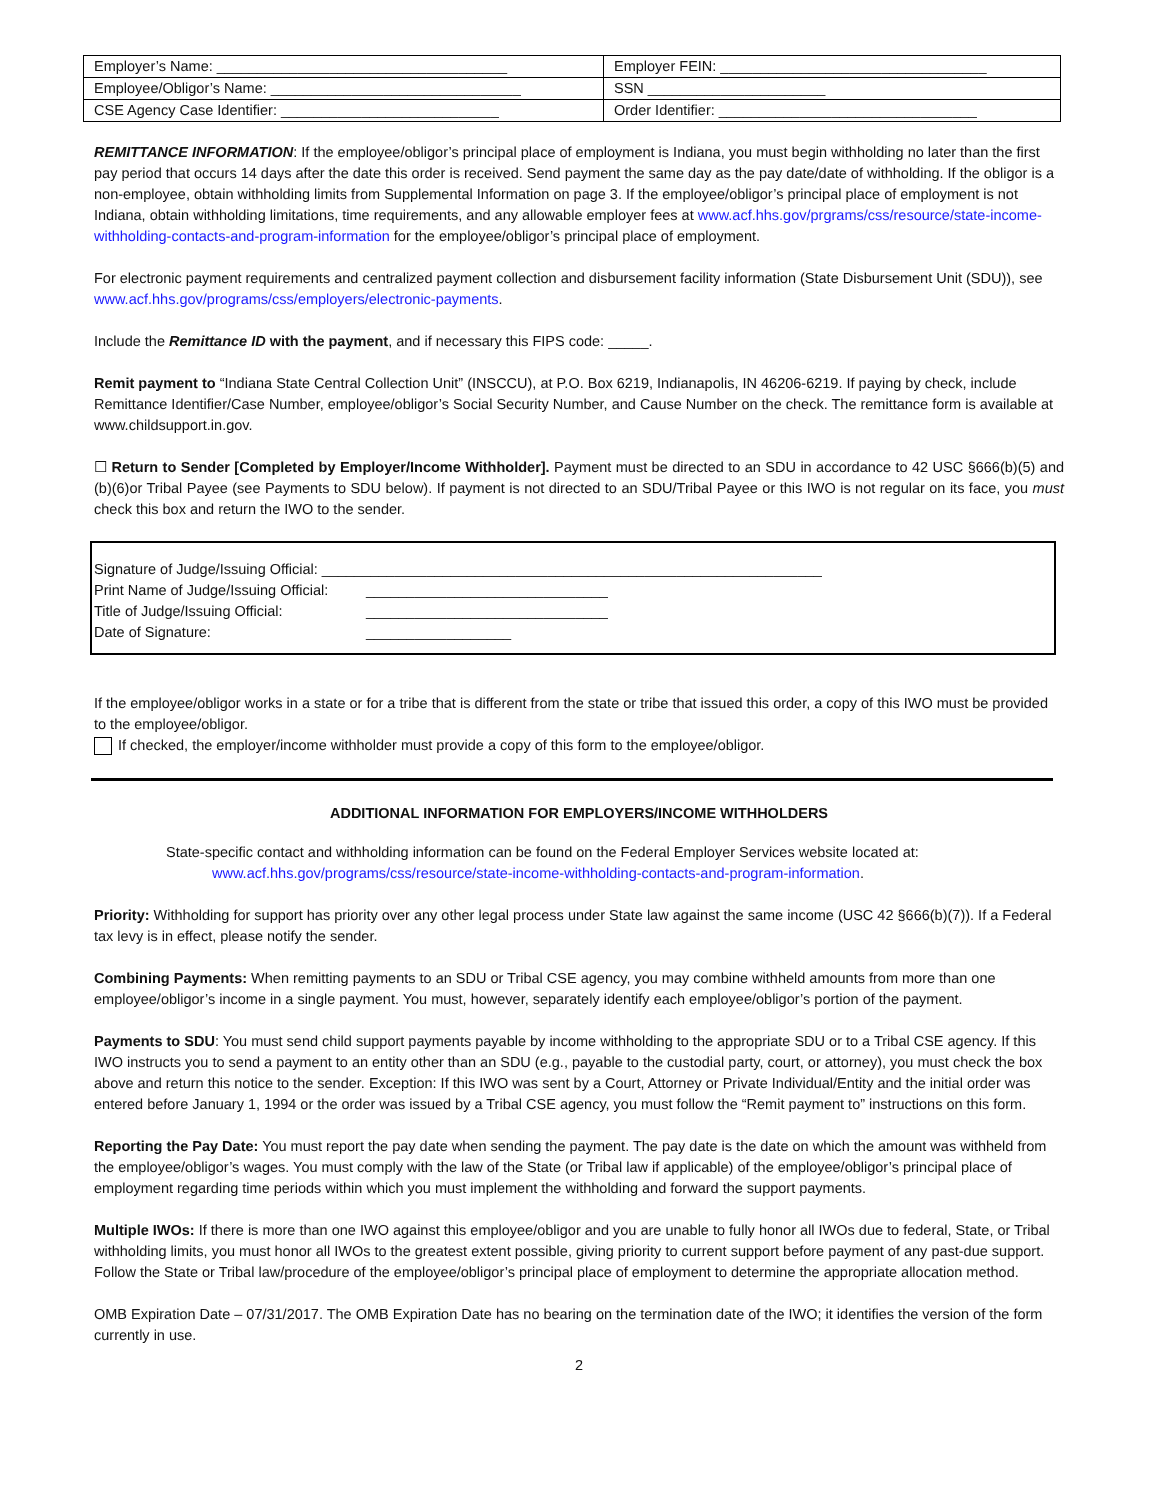| Employer’s Name: ____________________________________ | Employer FEIN: _________________________________ |
| Employee/Obligor’s Name: _______________________________ | SSN ______________________ |
| CSE Agency Case Identifier: ___________________________ | Order Identifier: ________________________________ |
REMITTANCE INFORMATION: If the employee/obligor’s principal place of employment is Indiana, you must begin withholding no later than the first pay period that occurs 14 days after the date this order is received. Send payment the same day as the pay date/date of withholding. If the obligor is a non-employee, obtain withholding limits from Supplemental Information on page 3. If the employee/obligor’s principal place of employment is not Indiana, obtain withholding limitations, time requirements, and any allowable employer fees at www.acf.hhs.gov/prgrams/css/resource/state-income-withholding-contacts-and-program-information for the employee/obligor’s principal place of employment.
For electronic payment requirements and centralized payment collection and disbursement facility information (State Disbursement Unit (SDU)), see www.acf.hhs.gov/programs/css/employers/electronic-payments.
Include the Remittance ID with the payment, and if necessary this FIPS code: _____.
Remit payment to “Indiana State Central Collection Unit” (INSCCU), at P.O. Box 6219, Indianapolis, IN 46206-6219. If paying by check, include Remittance Identifier/Case Number, employee/obligor’s Social Security Number, and Cause Number on the check. The remittance form is available at www.childsupport.in.gov.
☐ Return to Sender [Completed by Employer/Income Withholder]. Payment must be directed to an SDU in accordance to 42 USC §666(b)(5) and (b)(6)or Tribal Payee (see Payments to SDU below). If payment is not directed to an SDU/Tribal Payee or this IWO is not regular on its face, you must check this box and return the IWO to the sender.
Signature of Judge/Issuing Official: ______________________________________________________________
Print Name of Judge/Issuing Official: ______________________________
Title of Judge/Issuing Official: ______________________________
Date of Signature: __________________
If the employee/obligor works in a state or for a tribe that is different from the state or tribe that issued this order, a copy of this IWO must be provided to the employee/obligor.
If checked, the employer/income withholder must provide a copy of this form to the employee/obligor.
ADDITIONAL INFORMATION FOR EMPLOYERS/INCOME WITHHOLDERS
State-specific contact and withholding information can be found on the Federal Employer Services website located at:
www.acf.hhs.gov/programs/css/resource/state-income-withholding-contacts-and-program-information.
Priority: Withholding for support has priority over any other legal process under State law against the same income (USC 42 §666(b)(7)). If a Federal tax levy is in effect, please notify the sender.
Combining Payments: When remitting payments to an SDU or Tribal CSE agency, you may combine withheld amounts from more than one employee/obligor’s income in a single payment. You must, however, separately identify each employee/obligor’s portion of the payment.
Payments to SDU: You must send child support payments payable by income withholding to the appropriate SDU or to a Tribal CSE agency. If this IWO instructs you to send a payment to an entity other than an SDU (e.g., payable to the custodial party, court, or attorney), you must check the box above and return this notice to the sender. Exception: If this IWO was sent by a Court, Attorney or Private Individual/Entity and the initial order was entered before January 1, 1994 or the order was issued by a Tribal CSE agency, you must follow the “Remit payment to” instructions on this form.
Reporting the Pay Date: You must report the pay date when sending the payment. The pay date is the date on which the amount was withheld from the employee/obligor’s wages. You must comply with the law of the State (or Tribal law if applicable) of the employee/obligor’s principal place of employment regarding time periods within which you must implement the withholding and forward the support payments.
Multiple IWOs: If there is more than one IWO against this employee/obligor and you are unable to fully honor all IWOs due to federal, State, or Tribal withholding limits, you must honor all IWOs to the greatest extent possible, giving priority to current support before payment of any past-due support. Follow the State or Tribal law/procedure of the employee/obligor’s principal place of employment to determine the appropriate allocation method.
OMB Expiration Date – 07/31/2017. The OMB Expiration Date has no bearing on the termination date of the IWO; it identifies the version of the form currently in use.
2